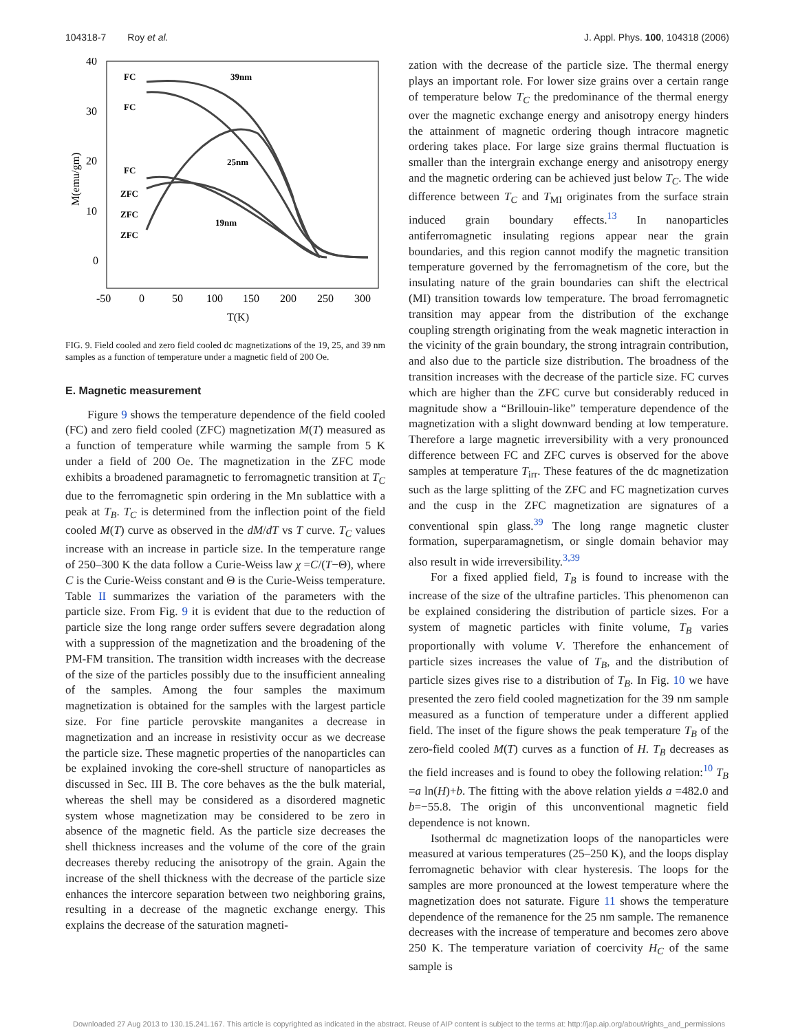104318-7 Roy et al. J. Appl. Phys. 100, 104318 (2006)
40
30
20
10
0
-50
0
50
100
150
200
250
300
T(K)
M(emu/gm)
FC
39nm
FC
25nm
FC
ZFC
ZFC
19nm
ZFC
FIG. 9. Field cooled and zero field cooled dc magnetizations of the 19, 25, and 39 nm samples as a function of temperature under a magnetic field of 200 Oe.
E. Magnetic measurement
Figure 9 shows the temperature dependence of the field cooled (FC) and zero field cooled (ZFC) magnetization M(T) measured as a function of temperature while warming the sample from 5 K under a field of 200 Oe. The magnetization in the ZFC mode exhibits a broadened paramagnetic to ferromagnetic transition at T<sub>C</sub> due to the ferromagnetic spin ordering in the Mn sublattice with a peak at T<sub>B</sub>. T<sub>C</sub> is determined from the inflection point of the field cooled M(T) curve as observed in the dM/dT vs T curve. T<sub>C</sub> values increase with an increase in particle size. In the temperature range of 250–300 K the data follow a Curie-Weiss law χ =C/(T−Θ), where C is the Curie-Weiss constant and Θ is the Curie-Weiss temperature. Table II summarizes the variation of the parameters with the particle size. From Fig. 9 it is evident that due to the reduction of particle size the long range order suffers severe degradation along with a suppression of the magnetization and the broadening of the PM-FM transition. The transition width increases with the decrease of the size of the particles possibly due to the insufficient annealing of the samples. Among the four samples the maximum magnetization is obtained for the samples with the largest particle size. For fine particle perovskite manganites a decrease in magnetization and an increase in resistivity occur as we decrease the particle size. These magnetic properties of the nanoparticles can be explained invoking the core-shell structure of nanoparticles as discussed in Sec. III B. The core behaves as the the bulk material, whereas the shell may be considered as a disordered magnetic system whose magnetization may be considered to be zero in absence of the magnetic field. As the particle size decreases the shell thickness increases and the volume of the core of the grain decreases thereby reducing the anisotropy of the grain. Again the increase of the shell thickness with the decrease of the particle size enhances the intercore separation between two neighboring grains, resulting in a decrease of the magnetic exchange energy. This explains the decrease of the saturation magneti-
zation with the decrease of the particle size. The thermal energy plays an important role. For lower size grains over a certain range of temperature below T<sub>C</sub> the predominance of the thermal energy over the magnetic exchange energy and anisotropy energy hinders the attainment of magnetic ordering though intracore magnetic ordering takes place. For large size grains thermal fluctuation is smaller than the intergrain exchange energy and anisotropy energy and the magnetic ordering can be achieved just below T<sub>C</sub>. The wide difference between T<sub>C</sub> and T<sub>MI</sub> originates from the surface strain induced grain boundary effects.<sup>13</sup> In nanoparticles antiferromagnetic insulating regions appear near the grain boundaries, and this region cannot modify the magnetic transition temperature governed by the ferromagnetism of the core, but the insulating nature of the grain boundaries can shift the electrical (MI) transition towards low temperature. The broad ferromagnetic transition may appear from the distribution of the exchange coupling strength originating from the weak magnetic interaction in the vicinity of the grain boundary, the strong intragrain contribution, and also due to the particle size distribution. The broadness of the transition increases with the decrease of the particle size. FC curves which are higher than the ZFC curve but considerably reduced in magnitude show a “Brillouin-like” temperature dependence of the magnetization with a slight downward bending at low temperature. Therefore a large magnetic irreversibility with a very pronounced difference between FC and ZFC curves is observed for the above samples at temperature T<sub>irr</sub>. These features of the dc magnetization such as the large splitting of the ZFC and FC magnetization curves and the cusp in the ZFC magnetization are signatures of a conventional spin glass.<sup>39</sup> The long range magnetic cluster formation, superparamagnetism, or single domain behavior may also result in wide irreversibility.<sup>3,39</sup>
For a fixed applied field, T<sub>B</sub> is found to increase with the increase of the size of the ultrafine particles. This phenomenon can be explained considering the distribution of particle sizes. For a system of magnetic particles with finite volume, T<sub>B</sub> varies proportionally with volume V. Therefore the enhancement of particle sizes increases the value of T<sub>B</sub>, and the distribution of particle sizes gives rise to a distribution of T<sub>B</sub>. In Fig. 10 we have presented the zero field cooled magnetization for the 39 nm sample measured as a function of temperature under a different applied field. The inset of the figure shows the peak temperature T<sub>B</sub> of the zero-field cooled M(T) curves as a function of H. T<sub>B</sub> decreases as the field increases and is found to obey the following relation:<sup>10</sup> T<sub>B</sub> =a ln(H)+b. The fitting with the above relation yields a =482.0 and b=−55.8. The origin of this unconventional magnetic field dependence is not known.
Isothermal dc magnetization loops of the nanoparticles were measured at various temperatures (25–250 K), and the loops display ferromagnetic behavior with clear hysteresis. The loops for the samples are more pronounced at the lowest temperature where the magnetization does not saturate. Figure 11 shows the temperature dependence of the remanence for the 25 nm sample. The remanence decreases with the increase of temperature and becomes zero above 250 K. The temperature variation of coercivity H<sub>C</sub> of the same sample is
Downloaded 27 Aug 2013 to 130.15.241.167. This article is copyrighted as indicated in the abstract. Reuse of AIP content is subject to the terms at: http://jap.aip.org/about/rights_and_permissions